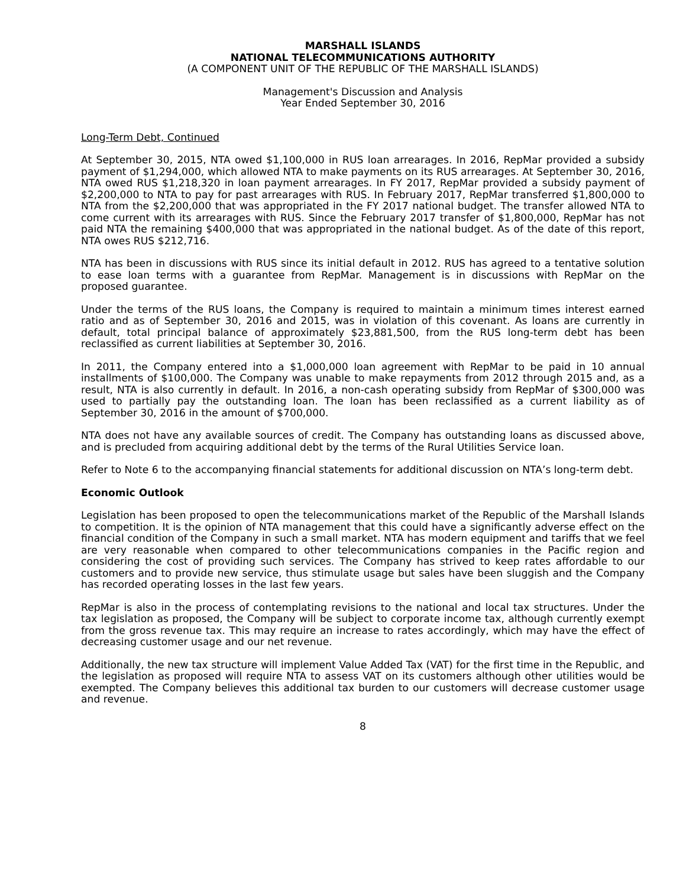MARSHALL ISLANDS
NATIONAL TELECOMMUNICATIONS AUTHORITY
(A COMPONENT UNIT OF THE REPUBLIC OF THE MARSHALL ISLANDS)
Management's Discussion and Analysis
Year Ended September 30, 2016
Long-Term Debt, Continued
At September 30, 2015, NTA owed $1,100,000 in RUS loan arrearages. In 2016, RepMar provided a subsidy payment of $1,294,000, which allowed NTA to make payments on its RUS arrearages. At September 30, 2016, NTA owed RUS $1,218,320 in loan payment arrearages. In FY 2017, RepMar provided a subsidy payment of $2,200,000 to NTA to pay for past arrearages with RUS. In February 2017, RepMar transferred $1,800,000 to NTA from the $2,200,000 that was appropriated in the FY 2017 national budget. The transfer allowed NTA to come current with its arrearages with RUS. Since the February 2017 transfer of $1,800,000, RepMar has not paid NTA the remaining $400,000 that was appropriated in the national budget. As of the date of this report, NTA owes RUS $212,716.
NTA has been in discussions with RUS since its initial default in 2012. RUS has agreed to a tentative solution to ease loan terms with a guarantee from RepMar. Management is in discussions with RepMar on the proposed guarantee.
Under the terms of the RUS loans, the Company is required to maintain a minimum times interest earned ratio and as of September 30, 2016 and 2015, was in violation of this covenant. As loans are currently in default, total principal balance of approximately $23,881,500, from the RUS long-term debt has been reclassified as current liabilities at September 30, 2016.
In 2011, the Company entered into a $1,000,000 loan agreement with RepMar to be paid in 10 annual installments of $100,000. The Company was unable to make repayments from 2012 through 2015 and, as a result, NTA is also currently in default. In 2016, a non-cash operating subsidy from RepMar of $300,000 was used to partially pay the outstanding loan. The loan has been reclassified as a current liability as of September 30, 2016 in the amount of $700,000.
NTA does not have any available sources of credit. The Company has outstanding loans as discussed above, and is precluded from acquiring additional debt by the terms of the Rural Utilities Service loan.
Refer to Note 6 to the accompanying financial statements for additional discussion on NTA’s long-term debt.
Economic Outlook
Legislation has been proposed to open the telecommunications market of the Republic of the Marshall Islands to competition. It is the opinion of NTA management that this could have a significantly adverse effect on the financial condition of the Company in such a small market. NTA has modern equipment and tariffs that we feel are very reasonable when compared to other telecommunications companies in the Pacific region and considering the cost of providing such services. The Company has strived to keep rates affordable to our customers and to provide new service, thus stimulate usage but sales have been sluggish and the Company has recorded operating losses in the last few years.
RepMar is also in the process of contemplating revisions to the national and local tax structures. Under the tax legislation as proposed, the Company will be subject to corporate income tax, although currently exempt from the gross revenue tax. This may require an increase to rates accordingly, which may have the effect of decreasing customer usage and our net revenue.
Additionally, the new tax structure will implement Value Added Tax (VAT) for the first time in the Republic, and the legislation as proposed will require NTA to assess VAT on its customers although other utilities would be exempted. The Company believes this additional tax burden to our customers will decrease customer usage and revenue.
8